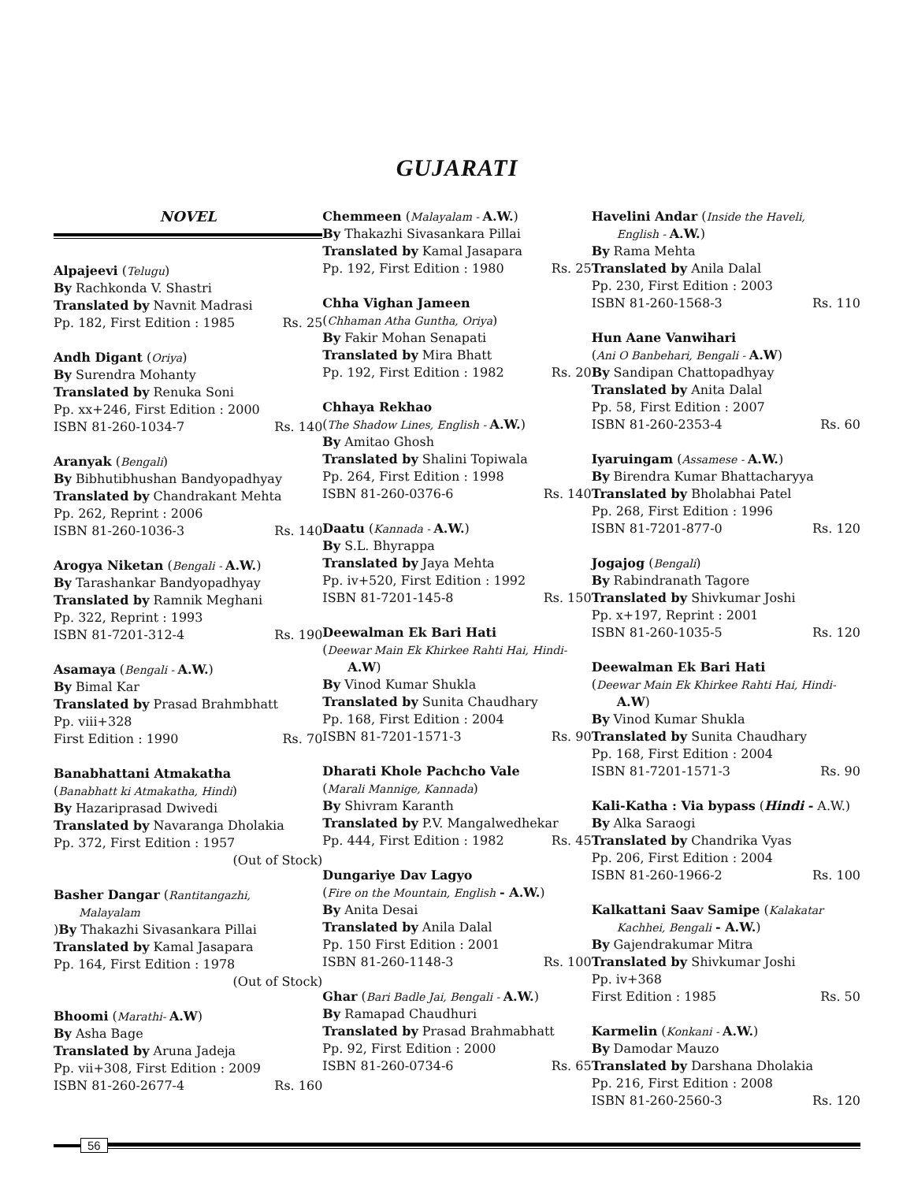GUJARATI
NOVEL
Alpajeevi (Telugu)
By Rachkonda V. Shastri
Translated by Navnit Madrasi
Pp. 182, First Edition : 1985 Rs. 25
Andh Digant (Oriya)
By Surendra Mohanty
Translated by Renuka Soni
Pp. xx+246, First Edition : 2000
ISBN 81-260-1034-7 Rs. 140
Aranyak (Bengali)
By Bibhutibhushan Bandyopadhyay
Translated by Chandrakant Mehta
Pp. 262, Reprint : 2006
ISBN 81-260-1036-3 Rs. 140
Arogya Niketan (Bengali - A.W.)
By Tarashankar Bandyopadhyay
Translated by Ramnik Meghani
Pp. 322, Reprint : 1993
ISBN 81-7201-312-4 Rs. 190
Asamaya (Bengali - A.W.)
By Bimal Kar
Translated by Prasad Brahmbhatt
Pp. viii+328
First Edition : 1990 Rs. 70
Banabhattani Atmakatha
(Banabhatt ki Atmakatha, Hindi)
By Hazariprasad Dwivedi
Translated by Navaranga Dholakia
Pp. 372, First Edition : 1957
(Out of Stock)
Basher Dangar (Rantitangazhi,
Malayalam
)By Thakazhi Sivasankara Pillai
Translated by Kamal Jasapara
Pp. 164, First Edition : 1978
(Out of Stock)
Bhoomi (Marathi- A.W)
By Asha Bage
Translated by Aruna Jadeja
Pp. vii+308, First Edition : 2009
ISBN 81-260-2677-4 Rs. 160
Chemmeen (Malayalam - A.W.)
By Thakazhi Sivasankara Pillai
Translated by Kamal Jasapara
Pp. 192, First Edition : 1980 Rs. 25
Chha Vighan Jameen
(Chhaman Atha Guntha, Oriya)
By Fakir Mohan Senapati
Translated by Mira Bhatt
Pp. 192, First Edition : 1982 Rs. 20
Chhaya Rekhao
(The Shadow Lines, English - A.W.)
By Amitao Ghosh
Translated by Shalini Topiwala
Pp. 264, First Edition : 1998
ISBN 81-260-0376-6 Rs. 140
Daatu (Kannada - A.W.)
By S.L. Bhyrappa
Translated by Jaya Mehta
Pp. iv+520, First Edition : 1992
ISBN 81-7201-145-8 Rs. 150
Deewalman Ek Bari Hati
(Deewar Main Ek Khirkee Rahti Hai, Hindi-
A.W)
By Vinod Kumar Shukla
Translated by Sunita Chaudhary
Pp. 168, First Edition : 2004
ISBN 81-7201-1571-3 Rs. 90
Dharati Khole Pachcho Vale
(Marali Mannige, Kannada)
By Shivram Karanth
Translated by P.V. Mangalwedhekar
Pp. 444, First Edition : 1982 Rs. 45
Dungariye Dav Lagyo
(Fire on the Mountain, English - A.W.)
By Anita Desai
Translated by Anila Dalal
Pp. 150 First Edition : 2001
ISBN 81-260-1148-3 Rs. 100
Ghar (Bari Badle Jai, Bengali - A.W.)
By Ramapad Chaudhuri
Translated by Prasad Brahmabhatt
Pp. 92, First Edition : 2000
ISBN 81-260-0734-6 Rs. 65
Havelini Andar (Inside the Haveli,
English - A.W.)
By Rama Mehta
Translated by Anila Dalal
Pp. 230, First Edition : 2003
ISBN 81-260-1568-3 Rs. 110
Hun Aane Vanwihari
(Ani O Banbehari, Bengali - A.W)
By Sandipan Chattopadhyay
Translated by Anita Dalal
Pp. 58, First Edition : 2007
ISBN 81-260-2353-4 Rs. 60
Iyaruingam (Assamese - A.W.)
By Birendra Kumar Bhattacharyya
Translated by Bholabhai Patel
Pp. 268, First Edition : 1996
ISBN 81-7201-877-0 Rs. 120
Jogajog (Bengali)
By Rabindranath Tagore
Translated by Shivkumar Joshi
Pp. x+197, Reprint : 2001
ISBN 81-260-1035-5 Rs. 120
Deewalman Ek Bari Hati
(Deewar Main Ek Khirkee Rahti Hai, Hindi-
A.W)
By Vinod Kumar Shukla
Translated by Sunita Chaudhary
Pp. 168, First Edition : 2004
ISBN 81-7201-1571-3 Rs. 90
Kali-Katha : Via bypass (Hindi - A.W.)
By Alka Saraogi
Translated by Chandrika Vyas
Pp. 206, First Edition : 2004
ISBN 81-260-1966-2 Rs. 100
Kalkattani Saav Samipe (Kalakatar
Kachhei, Bengali - A.W.)
By Gajendrakumar Mitra
Translated by Shivkumar Joshi
Pp. iv+368
First Edition : 1985 Rs. 50
Karmelin (Konkani - A.W.)
By Damodar Mauzo
Translated by Darshana Dholakia
Pp. 216, First Edition : 2008
ISBN 81-260-2560-3 Rs. 120
56